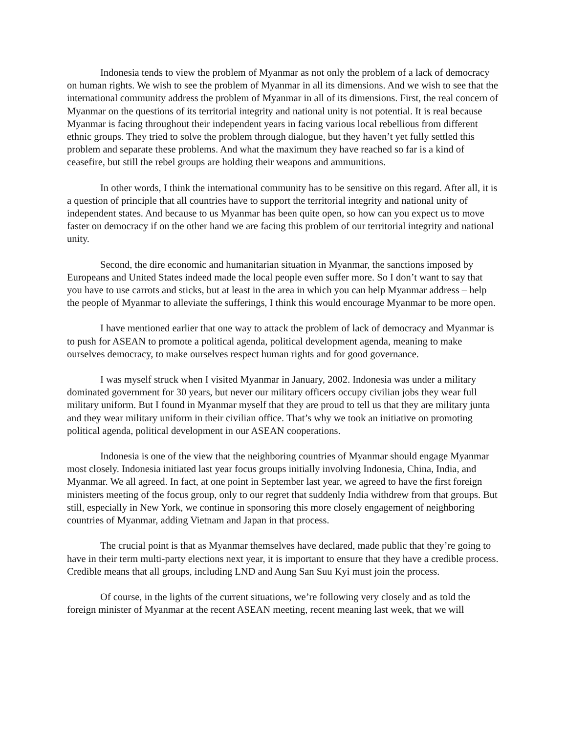Indonesia tends to view the problem of Myanmar as not only the problem of a lack of democracy on human rights. We wish to see the problem of Myanmar in all its dimensions. And we wish to see that the international community address the problem of Myanmar in all of its dimensions. First, the real concern of Myanmar on the questions of its territorial integrity and national unity is not potential. It is real because Myanmar is facing throughout their independent years in facing various local rebellious from different ethnic groups. They tried to solve the problem through dialogue, but they haven’t yet fully settled this problem and separate these problems. And what the maximum they have reached so far is a kind of ceasefire, but still the rebel groups are holding their weapons and ammunitions.
In other words, I think the international community has to be sensitive on this regard. After all, it is a question of principle that all countries have to support the territorial integrity and national unity of independent states. And because to us Myanmar has been quite open, so how can you expect us to move faster on democracy if on the other hand we are facing this problem of our territorial integrity and national unity.
Second, the dire economic and humanitarian situation in Myanmar, the sanctions imposed by Europeans and United States indeed made the local people even suffer more. So I don’t want to say that you have to use carrots and sticks, but at least in the area in which you can help Myanmar address – help the people of Myanmar to alleviate the sufferings, I think this would encourage Myanmar to be more open.
I have mentioned earlier that one way to attack the problem of lack of democracy and Myanmar is to push for ASEAN to promote a political agenda, political development agenda, meaning to make ourselves democracy, to make ourselves respect human rights and for good governance.
I was myself struck when I visited Myanmar in January, 2002. Indonesia was under a military dominated government for 30 years, but never our military officers occupy civilian jobs they wear full military uniform. But I found in Myanmar myself that they are proud to tell us that they are military junta and they wear military uniform in their civilian office. That’s why we took an initiative on promoting political agenda, political development in our ASEAN cooperations.
Indonesia is one of the view that the neighboring countries of Myanmar should engage Myanmar most closely. Indonesia initiated last year focus groups initially involving Indonesia, China, India, and Myanmar. We all agreed. In fact, at one point in September last year, we agreed to have the first foreign ministers meeting of the focus group, only to our regret that suddenly India withdrew from that groups. But still, especially in New York, we continue in sponsoring this more closely engagement of neighboring countries of Myanmar, adding Vietnam and Japan in that process.
The crucial point is that as Myanmar themselves have declared, made public that they’re going to have in their term multi-party elections next year, it is important to ensure that they have a credible process. Credible means that all groups, including LND and Aung San Suu Kyi must join the process.
Of course, in the lights of the current situations, we’re following very closely and as told the foreign minister of Myanmar at the recent ASEAN meeting, recent meaning last week, that we will